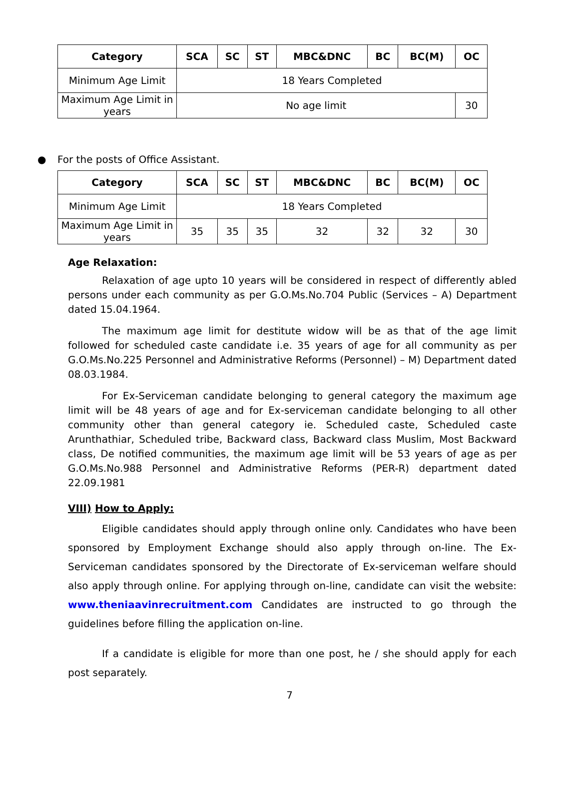| Category | SCA | SC | ST | MBC&DNC | BC | BC(M) | OC |
| --- | --- | --- | --- | --- | --- | --- | --- |
| Minimum Age Limit | 18 Years Completed | | | | | | |
| Maximum Age Limit in years | No age limit | | | | | | 30 |
● For the posts of Office Assistant.
| Category | SCA | SC | ST | MBC&DNC | BC | BC(M) | OC |
| --- | --- | --- | --- | --- | --- | --- | --- |
| Minimum Age Limit | 18 Years Completed | | | | | | |
| Maximum Age Limit in years | 35 | 35 | 35 | 32 | 32 | 32 | 30 |
Age Relaxation:
Relaxation of age upto 10 years will be considered in respect of differently abled persons under each community as per G.O.Ms.No.704 Public (Services – A) Department dated 15.04.1964.
The maximum age limit for destitute widow will be as that of the age limit followed for scheduled caste candidate i.e. 35 years of age for all community as per G.O.Ms.No.225 Personnel and Administrative Reforms (Personnel) – M) Department dated 08.03.1984.
For Ex-Serviceman candidate belonging to general category the maximum age limit will be 48 years of age and for Ex-serviceman candidate belonging to all other community other than general category ie. Scheduled caste, Scheduled caste Arunthathiar, Scheduled tribe, Backward class, Backward class Muslim, Most Backward class, De notified communities, the maximum age limit will be 53 years of age as per G.O.Ms.No.988 Personnel and Administrative Reforms (PER-R) department dated 22.09.1981
VIII) How to Apply:
Eligible candidates should apply through online only. Candidates who have been sponsored by Employment Exchange should also apply through on-line. The Ex-Serviceman candidates sponsored by the Directorate of Ex-serviceman welfare should also apply through online. For applying through on-line, candidate can visit the website: www.theniaavinrecruitment.com Candidates are instructed to go through the guidelines before filling the application on-line.
If a candidate is eligible for more than one post, he / she should apply for each post separately.
7